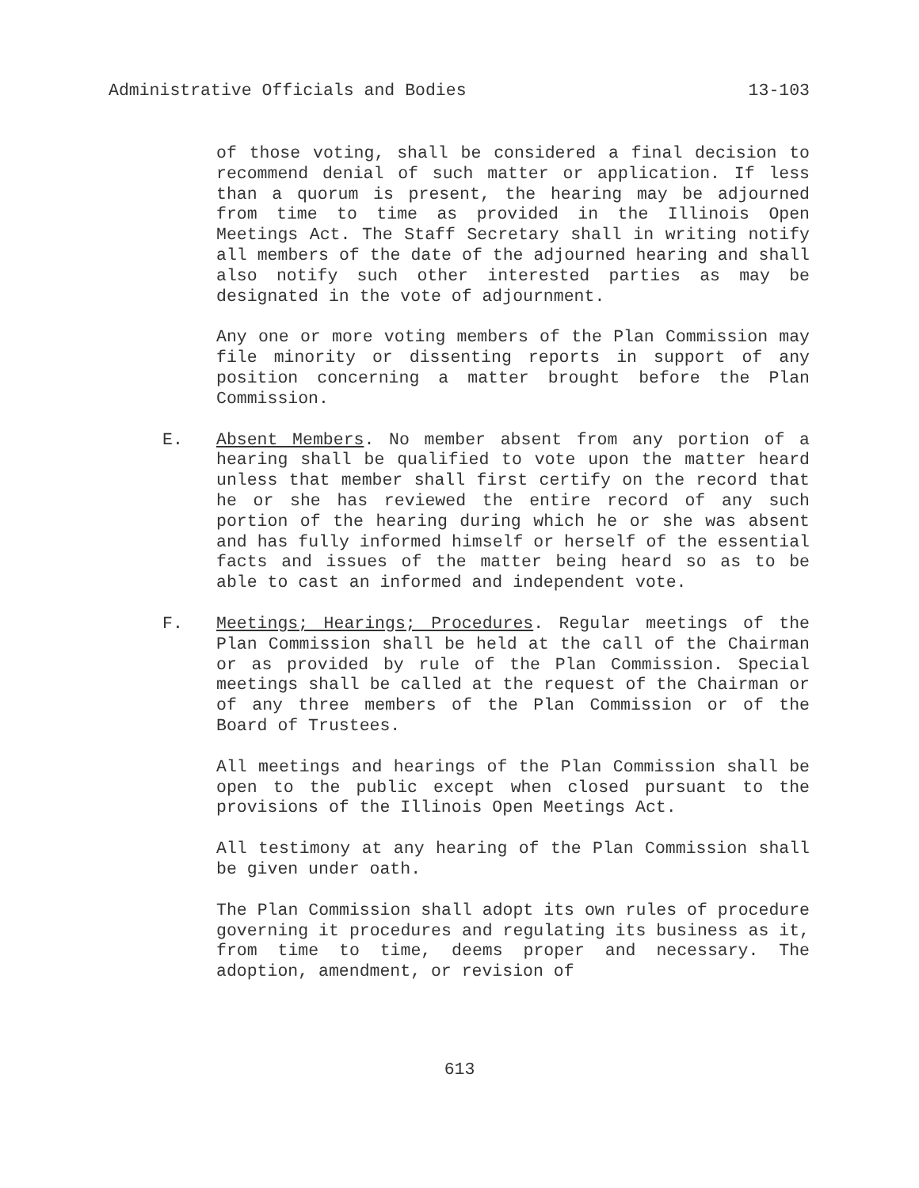Administrative Officials and Bodies 13-103
of those voting, shall be considered a final decision to recommend denial of such matter or application. If less than a quorum is present, the hearing may be adjourned from time to time as provided in the Illinois Open Meetings Act. The Staff Secretary shall in writing notify all members of the date of the adjourned hearing and shall also notify such other interested parties as may be designated in the vote of adjournment.
Any one or more voting members of the Plan Commission may file minority or dissenting reports in support of any position concerning a matter brought before the Plan Commission.
E. Absent Members. No member absent from any portion of a hearing shall be qualified to vote upon the matter heard unless that member shall first certify on the record that he or she has reviewed the entire record of any such portion of the hearing during which he or she was absent and has fully informed himself or herself of the essential facts and issues of the matter being heard so as to be able to cast an informed and independent vote.
F. Meetings; Hearings; Procedures. Regular meetings of the Plan Commission shall be held at the call of the Chairman or as provided by rule of the Plan Commission. Special meetings shall be called at the request of the Chairman or of any three members of the Plan Commission or of the Board of Trustees.
All meetings and hearings of the Plan Commission shall be open to the public except when closed pursuant to the provisions of the Illinois Open Meetings Act.
All testimony at any hearing of the Plan Commission shall be given under oath.
The Plan Commission shall adopt its own rules of procedure governing it procedures and regulating its business as it, from time to time, deems proper and necessary. The adoption, amendment, or revision of
613